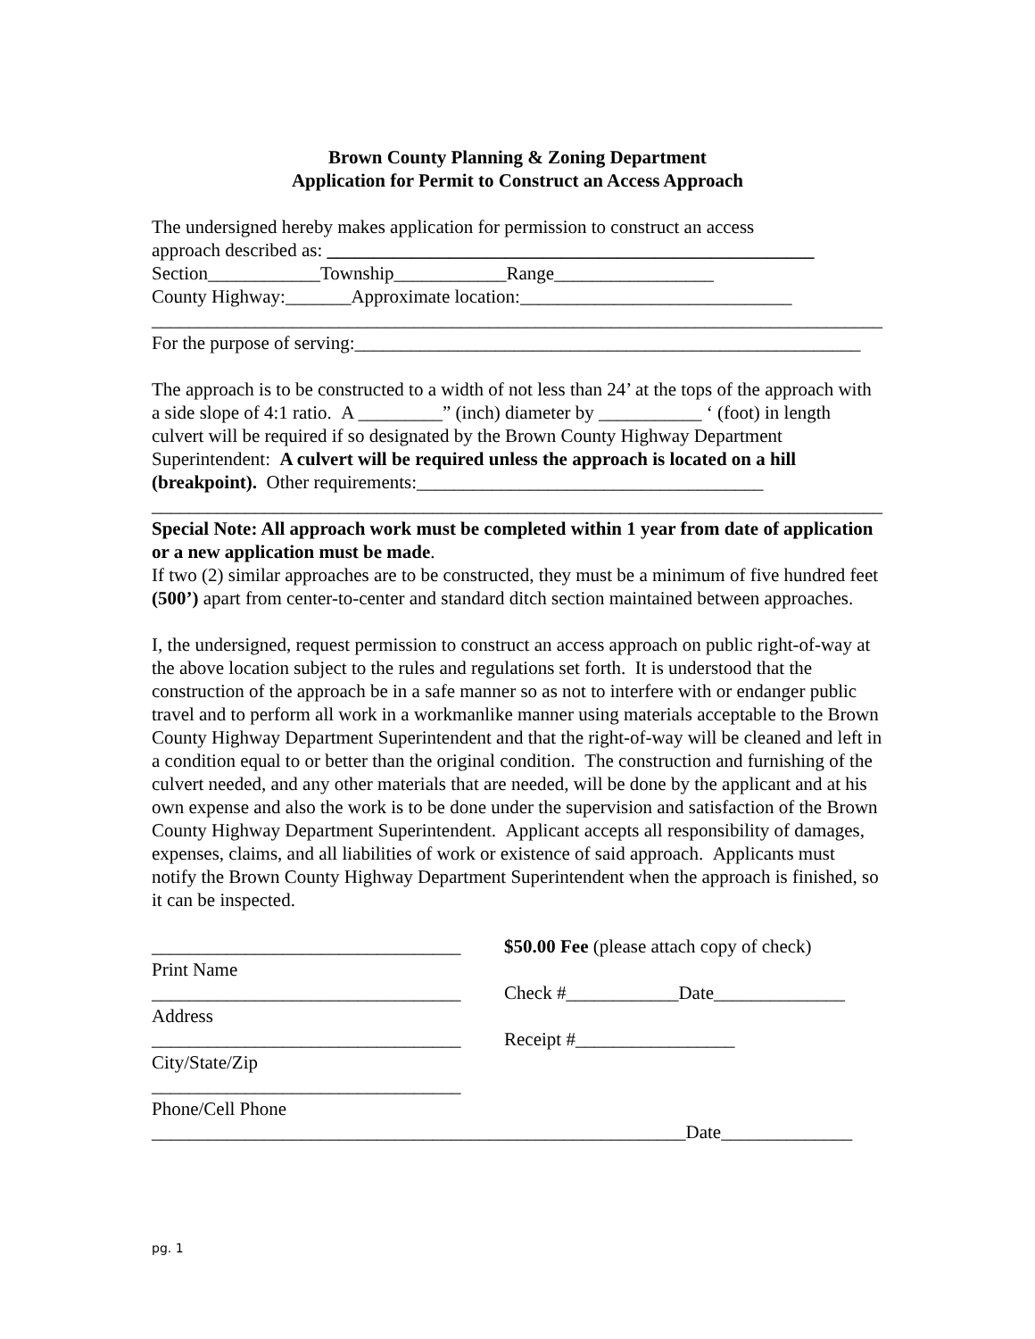Brown County Planning & Zoning Department
Application for Permit to Construct an Access Approach
The undersigned hereby makes application for permission to construct an access
approach described as: ____________________________________________________
Section____________Township____________Range_________________
County Highway:_______Approximate location:_____________________________
______________________________________________________________________________
For the purpose of serving:______________________________________________________
The approach is to be constructed to a width of not less than 24’ at the tops of the approach with a side slope of 4:1 ratio. A _________” (inch) diameter by ___________ ‘ (foot) in length culvert will be required if so designated by the Brown County Highway Department Superintendent: A culvert will be required unless the approach is located on a hill (breakpoint). Other requirements:_____________________________________
______________________________________________________________________________
Special Note: All approach work must be completed within 1 year from date of application or a new application must be made.
If two (2) similar approaches are to be constructed, they must be a minimum of five hundred feet (500’) apart from center-to-center and standard ditch section maintained between approaches.
I, the undersigned, request permission to construct an access approach on public right-of-way at the above location subject to the rules and regulations set forth. It is understood that the construction of the approach be in a safe manner so as not to interfere with or endanger public travel and to perform all work in a workmanlike manner using materials acceptable to the Brown County Highway Department Superintendent and that the right-of-way will be cleaned and left in a condition equal to or better than the original condition. The construction and furnishing of the culvert needed, and any other materials that are needed, will be done by the applicant and at his own expense and also the work is to be done under the supervision and satisfaction of the Brown County Highway Department Superintendent. Applicant accepts all responsibility of damages, expenses, claims, and all liabilities of work or existence of said approach. Applicants must notify the Brown County Highway Department Superintendent when the approach is finished, so it can be inspected.
_________________________________
Print Name
_________________________________
Address
_________________________________
City/State/Zip
_________________________________
Phone/Cell Phone
$50.00 Fee (please attach copy of check)
Check #____________Date______________
Receipt #_________________
_________________________________________________________Date______________
pg. 1